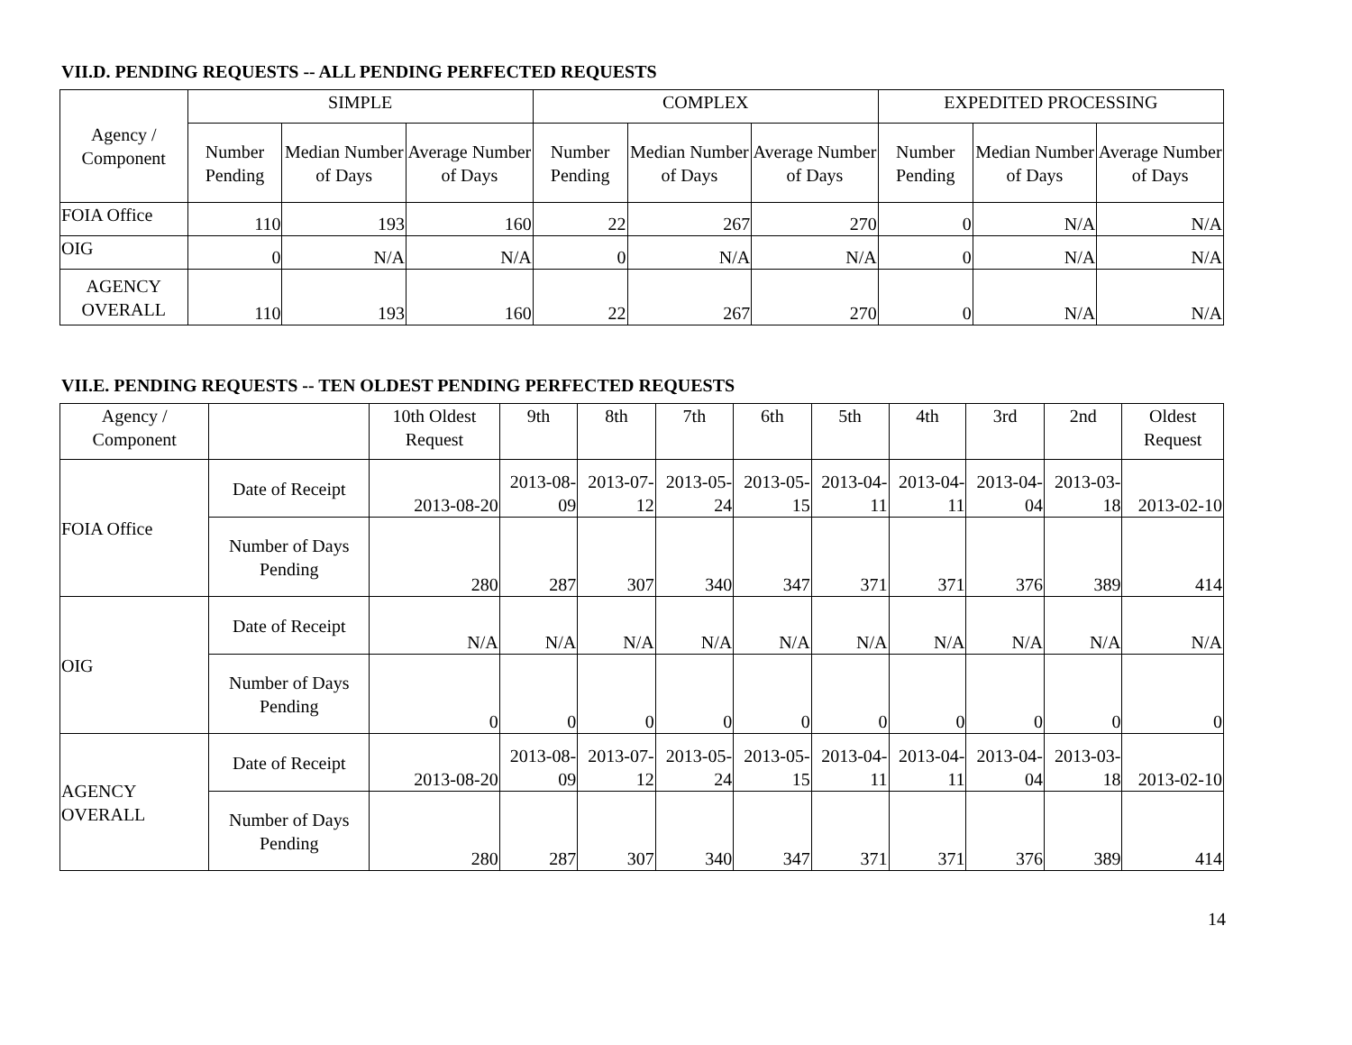VII.D. PENDING REQUESTS -- ALL PENDING PERFECTED REQUESTS
| Agency / Component | SIMPLE | | | COMPLEX | | | EXPEDITED PROCESSING | | |
| --- | --- | --- | --- | --- | --- | --- | --- | --- | --- |
| | Number Pending | Median Number of Days | Average Number of Days | Number Pending | Median Number of Days | Average Number of Days | Number Pending | Median Number of Days | Average Number of Days |
| FOIA Office | 110 | 193 | 160 | 22 | 267 | 270 | 0 | N/A | N/A |
| OIG | 0 | N/A | N/A | 0 | N/A | N/A | 0 | N/A | N/A |
| AGENCY OVERALL | 110 | 193 | 160 | 22 | 267 | 270 | 0 | N/A | N/A |
VII.E. PENDING REQUESTS -- TEN OLDEST PENDING PERFECTED REQUESTS
| Agency / Component | | 10th Oldest Request | 9th | 8th | 7th | 6th | 5th | 4th | 3rd | 2nd | Oldest Request |
| --- | --- | --- | --- | --- | --- | --- | --- | --- | --- | --- | --- |
| FOIA Office | Date of Receipt | 2013-08-20 | 2013-08-09 | 2013-07-12 | 2013-05-24 | 2013-05-15 | 2013-04-11 | 2013-04-11 | 2013-04-04 | 2013-03-18 | 2013-02-10 |
| | Number of Days Pending | 280 | 287 | 307 | 340 | 347 | 371 | 371 | 376 | 389 | 414 |
| OIG | Date of Receipt | N/A | N/A | N/A | N/A | N/A | N/A | N/A | N/A | N/A | N/A |
| | Number of Days Pending | 0 | 0 | 0 | 0 | 0 | 0 | 0 | 0 | 0 | 0 |
| AGENCY OVERALL | Date of Receipt | 2013-08-20 | 2013-08-09 | 2013-07-12 | 2013-05-24 | 2013-05-15 | 2013-04-11 | 2013-04-11 | 2013-04-04 | 2013-03-18 | 2013-02-10 |
| | Number of Days Pending | 280 | 287 | 307 | 340 | 347 | 371 | 371 | 376 | 389 | 414 |
14